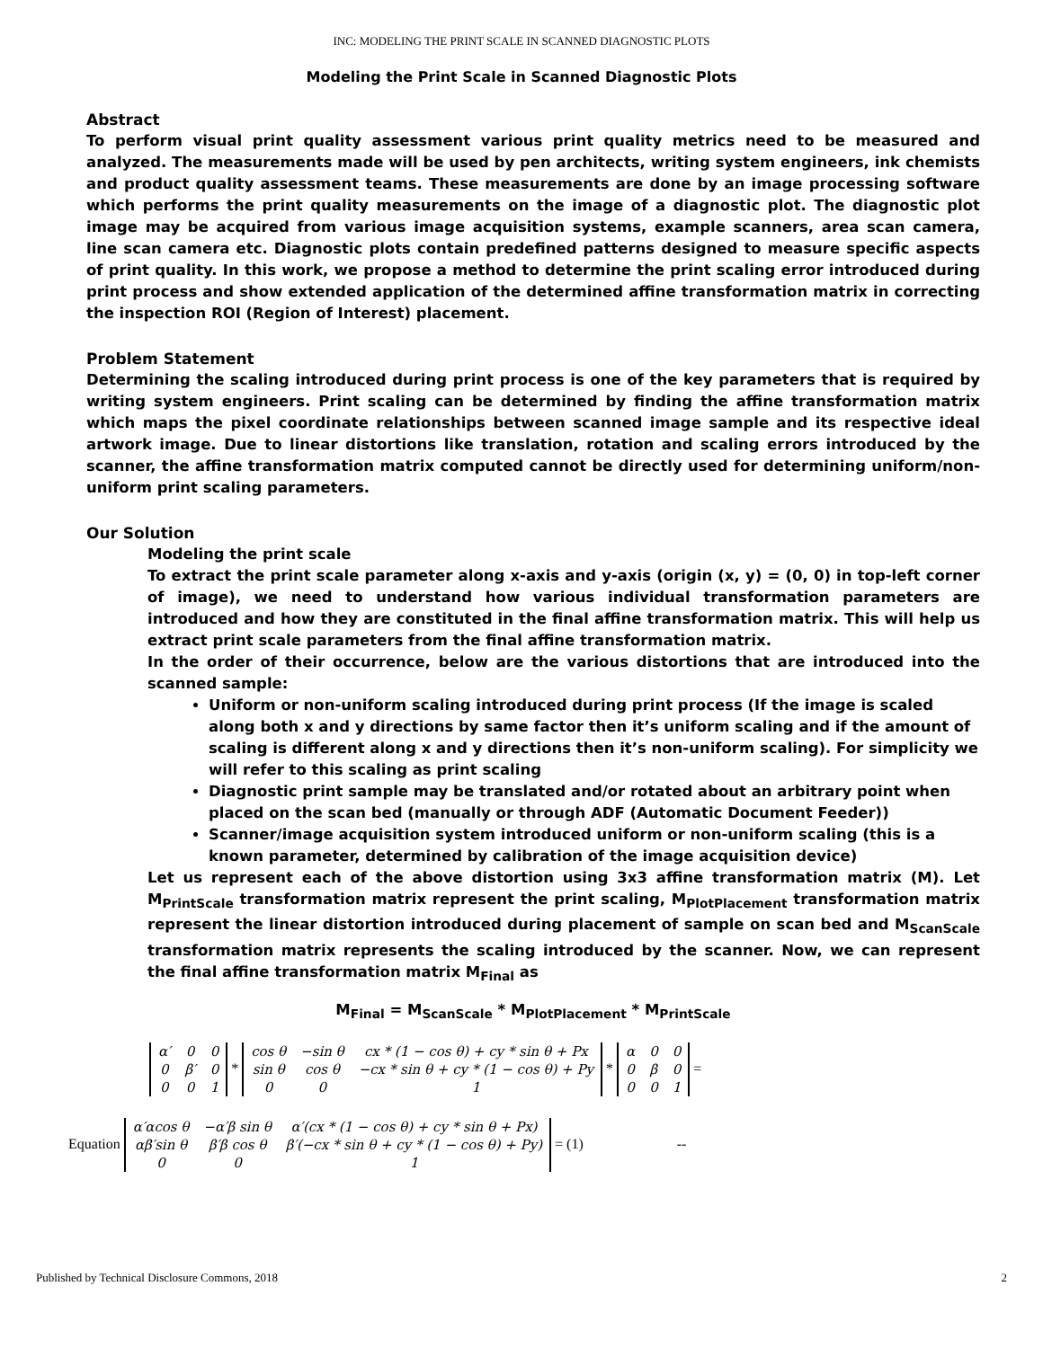INC: MODELING THE PRINT SCALE IN SCANNED DIAGNOSTIC PLOTS
Modeling the Print Scale in Scanned Diagnostic Plots
Abstract
To perform visual print quality assessment various print quality metrics need to be measured and analyzed. The measurements made will be used by pen architects, writing system engineers, ink chemists and product quality assessment teams. These measurements are done by an image processing software which performs the print quality measurements on the image of a diagnostic plot. The diagnostic plot image may be acquired from various image acquisition systems, example scanners, area scan camera, line scan camera etc. Diagnostic plots contain predefined patterns designed to measure specific aspects of print quality. In this work, we propose a method to determine the print scaling error introduced during print process and show extended application of the determined affine transformation matrix in correcting the inspection ROI (Region of Interest) placement.
Problem Statement
Determining the scaling introduced during print process is one of the key parameters that is required by writing system engineers. Print scaling can be determined by finding the affine transformation matrix which maps the pixel coordinate relationships between scanned image sample and its respective ideal artwork image. Due to linear distortions like translation, rotation and scaling errors introduced by the scanner, the affine transformation matrix computed cannot be directly used for determining uniform/non-uniform print scaling parameters.
Our Solution
Modeling the print scale
To extract the print scale parameter along x-axis and y-axis (origin (x, y) = (0, 0) in top-left corner of image), we need to understand how various individual transformation parameters are introduced and how they are constituted in the final affine transformation matrix. This will help us extract print scale parameters from the final affine transformation matrix.
In the order of their occurrence, below are the various distortions that are introduced into the scanned sample:
Uniform or non-uniform scaling introduced during print process (If the image is scaled along both x and y directions by same factor then it’s uniform scaling and if the amount of scaling is different along x and y directions then it’s non-uniform scaling). For simplicity we will refer to this scaling as print scaling
Diagnostic print sample may be translated and/or rotated about an arbitrary point when placed on the scan bed (manually or through ADF (Automatic Document Feeder))
Scanner/image acquisition system introduced uniform or non-uniform scaling (this is a known parameter, determined by calibration of the image acquisition device)
Let us represent each of the above distortion using 3x3 affine transformation matrix (M). Let M<sub>PrintScale</sub> transformation matrix represent the print scaling, M<sub>PlotPlacement</sub> transformation matrix represent the linear distortion introduced during placement of sample on scan bed and M<sub>ScanScale</sub> transformation matrix represents the scaling introduced by the scanner. Now, we can represent the final affine transformation matrix M<sub>Final</sub> as
M<sub>Final</sub> = M<sub>ScanScale</sub> * M<sub>PlotPlacement</sub> * M<sub>PrintScale</sub>
| α′ | 0 | 0 |
| 0 | β′ | 0 |
| 0 | 0 | 1 |
*
| cos θ | −sin θ | cx * (1 − cos θ) + cy * sin θ + Px |
| sin θ | cos θ | −cx * sin θ + cy * (1 − cos θ) + Py |
| 0 | 0 | 1 |
*
| α | 0 | 0 |
| 0 | β | 0 |
| 0 | 0 | 1 |
=
Equation
| α′αcos θ | −α′β sin θ | α′(cx * (1 − cos θ) + cy * sin θ + Px) |
| αβ′sin θ | β′β cos θ | β′(−cx * sin θ + cy * (1 − cos θ) + Py) |
| 0 | 0 | 1 |
= (1) --
Published by Technical Disclosure Commons, 2018 2